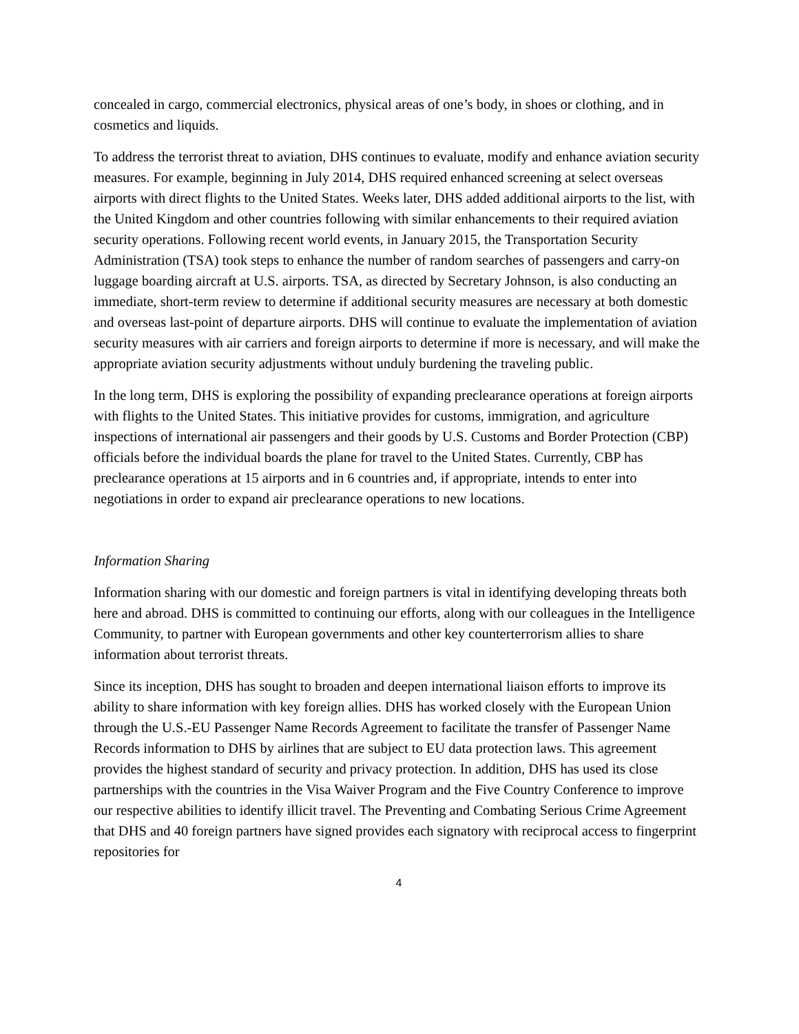concealed in cargo, commercial electronics, physical areas of one’s body, in shoes or clothing, and in cosmetics and liquids.
To address the terrorist threat to aviation, DHS continues to evaluate, modify and enhance aviation security measures. For example, beginning in July 2014, DHS required enhanced screening at select overseas airports with direct flights to the United States. Weeks later, DHS added additional airports to the list, with the United Kingdom and other countries following with similar enhancements to their required aviation security operations. Following recent world events, in January 2015, the Transportation Security Administration (TSA) took steps to enhance the number of random searches of passengers and carry-on luggage boarding aircraft at U.S. airports. TSA, as directed by Secretary Johnson, is also conducting an immediate, short-term review to determine if additional security measures are necessary at both domestic and overseas last-point of departure airports. DHS will continue to evaluate the implementation of aviation security measures with air carriers and foreign airports to determine if more is necessary, and will make the appropriate aviation security adjustments without unduly burdening the traveling public.
In the long term, DHS is exploring the possibility of expanding preclearance operations at foreign airports with flights to the United States. This initiative provides for customs, immigration, and agriculture inspections of international air passengers and their goods by U.S. Customs and Border Protection (CBP) officials before the individual boards the plane for travel to the United States. Currently, CBP has preclearance operations at 15 airports and in 6 countries and, if appropriate, intends to enter into negotiations in order to expand air preclearance operations to new locations.
Information Sharing
Information sharing with our domestic and foreign partners is vital in identifying developing threats both here and abroad. DHS is committed to continuing our efforts, along with our colleagues in the Intelligence Community, to partner with European governments and other key counterterrorism allies to share information about terrorist threats.
Since its inception, DHS has sought to broaden and deepen international liaison efforts to improve its ability to share information with key foreign allies. DHS has worked closely with the European Union through the U.S.-EU Passenger Name Records Agreement to facilitate the transfer of Passenger Name Records information to DHS by airlines that are subject to EU data protection laws. This agreement provides the highest standard of security and privacy protection. In addition, DHS has used its close partnerships with the countries in the Visa Waiver Program and the Five Country Conference to improve our respective abilities to identify illicit travel. The Preventing and Combating Serious Crime Agreement that DHS and 40 foreign partners have signed provides each signatory with reciprocal access to fingerprint repositories for
4